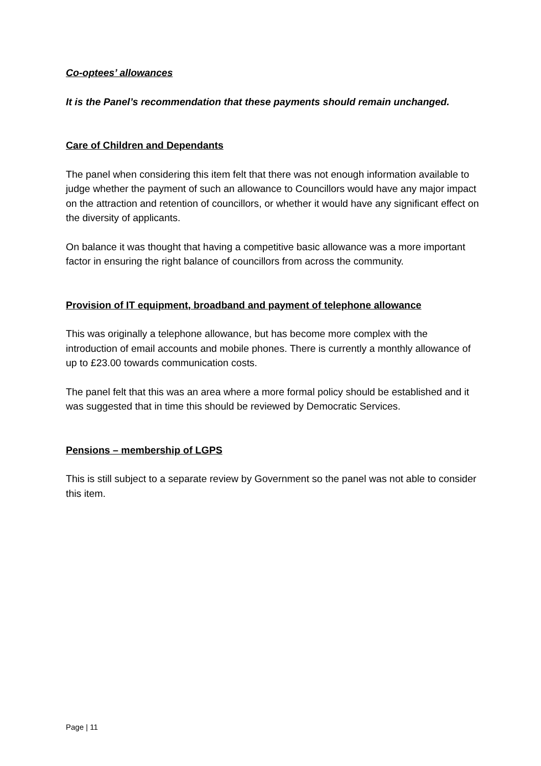Co-optees’ allowances
It is the Panel’s recommendation that these payments should remain unchanged.
Care of Children and Dependants
The panel when considering this item felt that there was not enough information available to judge whether the payment of such an allowance to Councillors would have any major impact on the attraction and retention of councillors, or whether it would have any significant effect on the diversity of applicants.
On balance it was thought that having a competitive basic allowance was a more important factor in ensuring the right balance of councillors from across the community.
Provision of IT equipment, broadband and payment of telephone allowance
This was originally a telephone allowance, but has become more complex with the introduction of email accounts and mobile phones. There is currently a monthly allowance of up to £23.00 towards communication costs.
The panel felt that this was an area where a more formal policy should be established and it was suggested that in time this should be reviewed by Democratic Services.
Pensions – membership of LGPS
This is still subject to a separate review by Government so the panel was not able to consider this item.
Page | 11